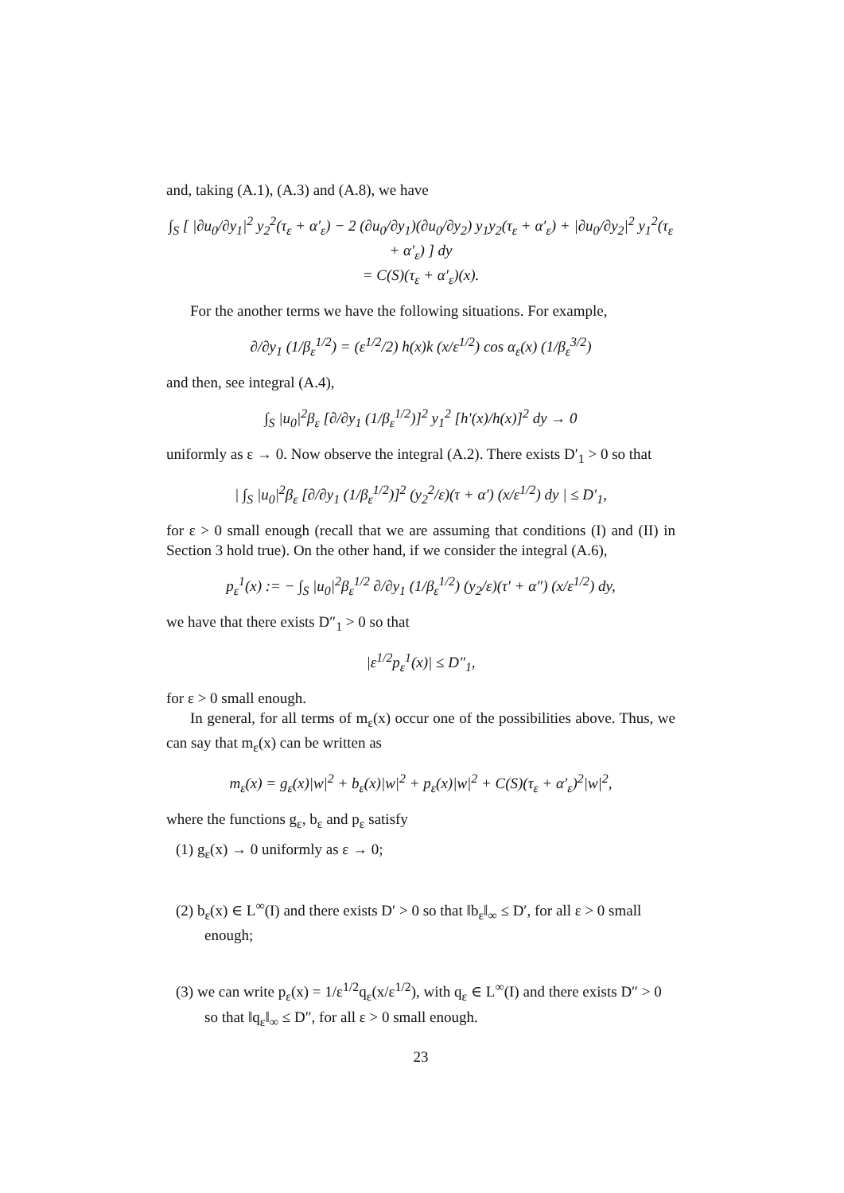and, taking (A.1), (A.3) and (A.8), we have
∫<sub>S</sub> [ |∂u<sub>0</sub>/∂y<sub>1</sub>|<sup>2</sup> y<sub>2</sub><sup>2</sup>(τ<sub>ε</sub> + α′<sub>ε</sub>) − 2 (∂u<sub>0</sub>/∂y<sub>1</sub>)(∂u<sub>0</sub>/∂y<sub>2</sub>) y<sub>1</sub>y<sub>2</sub>(τ<sub>ε</sub> + α′<sub>ε</sub>) + |∂u<sub>0</sub>/∂y<sub>2</sub>|<sup>2</sup> y<sub>1</sub><sup>2</sup>(τ<sub>ε</sub> + α′<sub>ε</sub>) ] dy
= C(S)(τ<sub>ε</sub> + α′<sub>ε</sub>)(x).
For the another terms we have the following situations. For example,
∂/∂y<sub>1</sub> (1/β<sub>ε</sub><sup>1/2</sup>) = (ε<sup>1/2</sup>/2) h(x)k (x/ε<sup>1/2</sup>) cos α<sub>ε</sub>(x) (1/β<sub>ε</sub><sup>3/2</sup>)
and then, see integral (A.4),
∫<sub>S</sub> |u<sub>0</sub>|<sup>2</sup>β<sub>ε</sub> [∂/∂y<sub>1</sub> (1/β<sub>ε</sub><sup>1/2</sup>)]<sup>2</sup> y<sub>1</sub><sup>2</sup> [h′(x)/h(x)]<sup>2</sup> dy → 0
uniformly as ε → 0. Now observe the integral (A.2). There exists D′<sub>1</sub> > 0 so that
| ∫<sub>S</sub> |u<sub>0</sub>|<sup>2</sup>β<sub>ε</sub> [∂/∂y<sub>1</sub> (1/β<sub>ε</sub><sup>1/2</sup>)]<sup>2</sup> (y<sub>2</sub><sup>2</sup>/ε)(τ + α′) (x/ε<sup>1/2</sup>) dy | ≤ D′<sub>1</sub>,
for ε > 0 small enough (recall that we are assuming that conditions (I) and (II) in Section 3 hold true). On the other hand, if we consider the integral (A.6),
p<sub>ε</sub><sup>1</sup>(x) := − ∫<sub>S</sub> |u<sub>0</sub>|<sup>2</sup>β<sub>ε</sub><sup>1/2</sup> ∂/∂y<sub>1</sub> (1/β<sub>ε</sub><sup>1/2</sup>) (y<sub>2</sub>/ε)(τ′ + α″) (x/ε<sup>1/2</sup>) dy,
we have that there exists D″<sub>1</sub> > 0 so that
|ε<sup>1/2</sup>p<sub>ε</sub><sup>1</sup>(x)| ≤ D″<sub>1</sub>,
for ε > 0 small enough.
In general, for all terms of m<sub>ε</sub>(x) occur one of the possibilities above. Thus, we can say that m<sub>ε</sub>(x) can be written as
m<sub>ε</sub>(x) = g<sub>ε</sub>(x)|w|<sup>2</sup> + b<sub>ε</sub>(x)|w|<sup>2</sup> + p<sub>ε</sub>(x)|w|<sup>2</sup> + C(S)(τ<sub>ε</sub> + α′<sub>ε</sub>)<sup>2</sup>|w|<sup>2</sup>,
where the functions g<sub>ε</sub>, b<sub>ε</sub> and p<sub>ε</sub> satisfy
(1) g<sub>ε</sub>(x) → 0 uniformly as ε → 0;
(2) b<sub>ε</sub>(x) ∈ L<sup>∞</sup>(I) and there exists D′ > 0 so that ‖b<sub>ε</sub>‖<sub>∞</sub> ≤ D′, for all ε > 0 small enough;
(3) we can write p<sub>ε</sub>(x) = 1/ε<sup>1/2</sup>q<sub>ε</sub>(x/ε<sup>1/2</sup>), with q<sub>ε</sub> ∈ L<sup>∞</sup>(I) and there exists D″ > 0 so that ‖q<sub>ε</sub>‖<sub>∞</sub> ≤ D″, for all ε > 0 small enough.
23